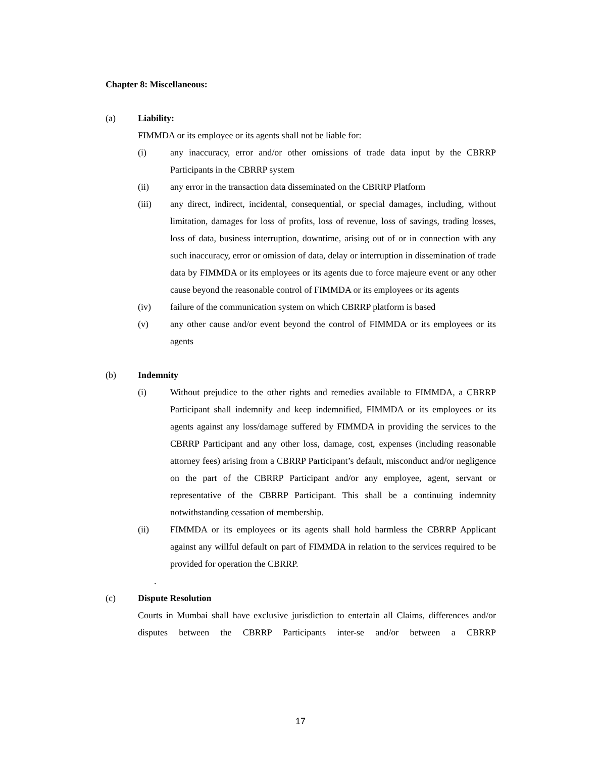Chapter 8: Miscellaneous:
(a) Liability:
FIMMDA or its employee or its agents shall not be liable for:
(i) any inaccuracy, error and/or other omissions of trade data input by the CBRRP Participants in the CBRRP system
(ii) any error in the transaction data disseminated on the CBRRP Platform
(iii) any direct, indirect, incidental, consequential, or special damages, including, without limitation, damages for loss of profits, loss of revenue, loss of savings, trading losses, loss of data, business interruption, downtime, arising out of or in connection with any such inaccuracy, error or omission of data, delay or interruption in dissemination of trade data by FIMMDA or its employees or its agents due to force majeure event or any other cause beyond the reasonable control of FIMMDA or its employees or its agents
(iv) failure of the communication system on which CBRRP platform is based
(v) any other cause and/or event beyond the control of FIMMDA or its employees or its agents
(b) Indemnity
(i) Without prejudice to the other rights and remedies available to FIMMDA, a CBRRP Participant shall indemnify and keep indemnified, FIMMDA or its employees or its agents against any loss/damage suffered by FIMMDA in providing the services to the CBRRP Participant and any other loss, damage, cost, expenses (including reasonable attorney fees) arising from a CBRRP Participant’s default, misconduct and/or negligence on the part of the CBRRP Participant and/or any employee, agent, servant or representative of the CBRRP Participant. This shall be a continuing indemnity notwithstanding cessation of membership.
(ii) FIMMDA or its employees or its agents shall hold harmless the CBRRP Applicant against any willful default on part of FIMMDA in relation to the services required to be provided for operation the CBRRP.
.
(c) Dispute Resolution
Courts in Mumbai shall have exclusive jurisdiction to entertain all Claims, differences and/or disputes between the CBRRP Participants inter-se and/or between a CBRRP
17